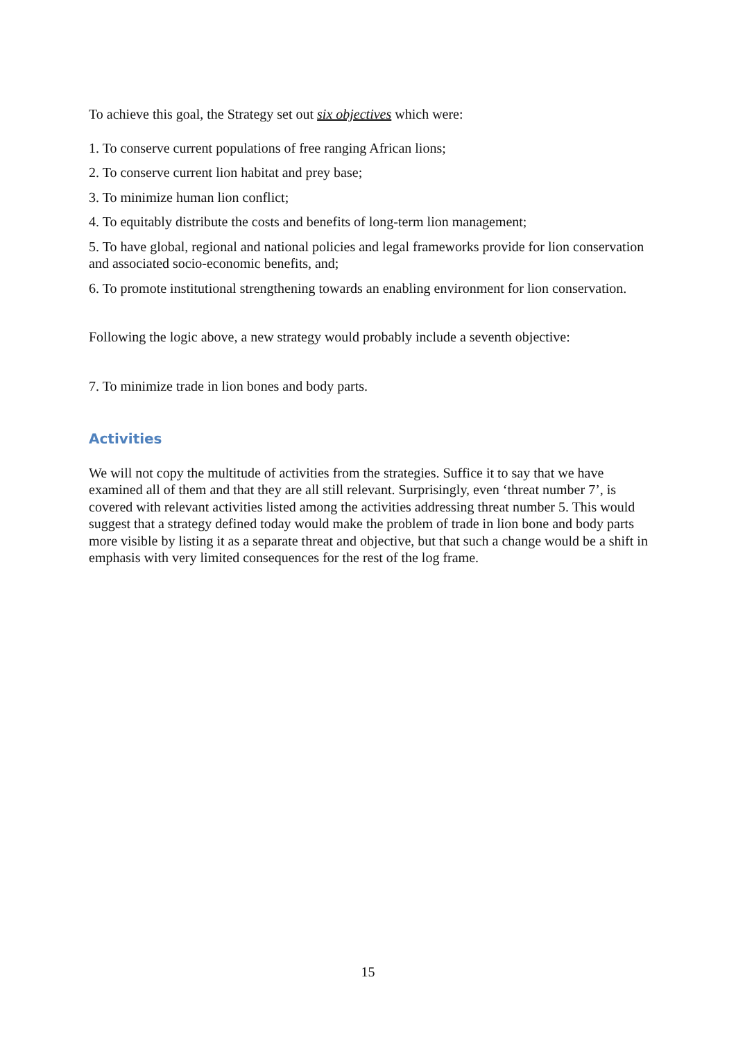To achieve this goal, the Strategy set out six objectives which were:
1. To conserve current populations of free ranging African lions;
2. To conserve current lion habitat and prey base;
3. To minimize human lion conflict;
4. To equitably distribute the costs and benefits of long-term lion management;
5. To have global, regional and national policies and legal frameworks provide for lion conservation and associated socio-economic benefits, and;
6. To promote institutional strengthening towards an enabling environment for lion conservation.
Following the logic above, a new strategy would probably include a seventh objective:
7. To minimize trade in lion bones and body parts.
Activities
We will not copy the multitude of activities from the strategies. Suffice it to say that we have examined all of them and that they are all still relevant. Surprisingly, even ‘threat number 7’, is covered with relevant activities listed among the activities addressing threat number 5. This would suggest that a strategy defined today would make the problem of trade in lion bone and body parts more visible by listing it as a separate threat and objective, but that such a change would be a shift in emphasis with very limited consequences for the rest of the log frame.
15